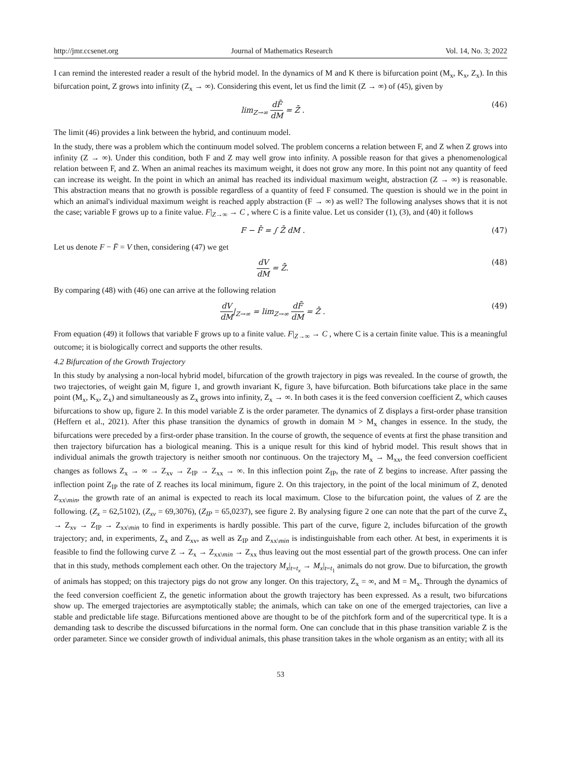http://jmr.ccsenet.org Journal of Mathematics Research Vol. 14, No. 3; 2022
I can remind the interested reader a result of the hybrid model. In the dynamics of M and K there is bifurcation point (M<sub>x</sub>, K<sub>x</sub>, Z<sub>x</sub>). In this bifurcation point, Z grows into infinity (Z<sub>x</sub> → ∞). Considering this event, let us find the limit (Z → ∞) of (45), given by
lim<sub>Z→∞</sub> dF̄ dM = Z̄ . (46)
The limit (46) provides a link between the hybrid, and continuum model.
In the study, there was a problem which the continuum model solved. The problem concerns a relation between F, and Z when Z grows into infinity (Z → ∞). Under this condition, both F and Z may well grow into infinity. A possible reason for that gives a phenomenological relation between F, and Z. When an animal reaches its maximum weight, it does not grow any more. In this point not any quantity of feed can increase its weight. In the point in which an animal has reached its individual maximum weight, abstraction (Z → ∞) is reasonable. This abstraction means that no growth is possible regardless of a quantity of feed F consumed. The question is should we in the point in which an animal's individual maximum weight is reached apply abstraction (F → ∞) as well? The following analyses shows that it is not the case; variable F grows up to a finite value. F|<sub>Z→∞</sub> → C , where C is a finite value. Let us consider (1), (3), and (40) it follows
F − F̄ = ∫ Z̄ dM . (47)
Let us denote F − F̄ = V then, considering (47) we get
dV dM = Z̄. (48)
By comparing (48) with (46) one can arrive at the following relation
dV dM|<sub>Z→∞</sub> = lim<sub>Z→∞</sub> dF̄ dM = Z̄ . (49)
From equation (49) it follows that variable F grows up to a finite value. F|<sub>Z→∞</sub> → C , where C is a certain finite value. This is a meaningful outcome; it is biologically correct and supports the other results.
4.2 Bifurcation of the Growth Trajectory
In this study by analysing a non-local hybrid model, bifurcation of the growth trajectory in pigs was revealed. In the course of growth, the two trajectories, of weight gain M, figure 1, and growth invariant K, figure 3, have bifurcation. Both bifurcations take place in the same point (M<sub>x</sub>, K<sub>x</sub>, Z<sub>x</sub>) and simultaneously as Z<sub>x</sub> grows into infinity, Z<sub>x</sub> → ∞. In both cases it is the feed conversion coefficient Z, which causes bifurcations to show up, figure 2. In this model variable Z is the order parameter. The dynamics of Z displays a first-order phase transition (Heffern et al., 2021). After this phase transition the dynamics of growth in domain M > M<sub>x</sub> changes in essence. In the study, the bifurcations were preceded by a first-order phase transition. In the course of growth, the sequence of events at first the phase transition and then trajectory bifurcation has a biological meaning. This is a unique result for this kind of hybrid model. This result shows that in individual animals the growth trajectory is neither smooth nor continuous. On the trajectory M<sub>x</sub> → M<sub>xx</sub>, the feed conversion coefficient changes as follows Z<sub>x</sub> → ∞ → Z<sub>xv</sub> → Z<sub>IP</sub> → Z<sub>xx</sub> → ∞. In this inflection point Z<sub>IP</sub>, the rate of Z begins to increase. After passing the inflection point Z<sub>IP</sub> the rate of Z reaches its local minimum, figure 2. On this trajectory, in the point of the local minimum of Z, denoted Z<sub>xx\min</sub>, the growth rate of an animal is expected to reach its local maximum. Close to the bifurcation point, the values of Z are the following. (Z<sub>x</sub> = 62,5102), (Z<sub>xv</sub> = 69,3076), (Z<sub>IP</sub> = 65,0237), see figure 2. By analysing figure 2 one can note that the part of the curve Z<sub>x</sub> → Z<sub>xv</sub> → Z<sub>IP</sub> → Z<sub>xx\min</sub> to find in experiments is hardly possible. This part of the curve, figure 2, includes bifurcation of the growth trajectory; and, in experiments, Z<sub>x</sub> and Z<sub>xv</sub>, as well as Z<sub>IP</sub> and Z<sub>xx\min</sub> is indistinguishable from each other. At best, in experiments it is feasible to find the following curve Z → Z<sub>x</sub> → Z<sub>xx\min</sub> → Z<sub>xx</sub> thus leaving out the most essential part of the growth process. One can infer that in this study, methods complement each other. On the trajectory M<sub>x</sub>|<sub>t=t<sub>x</sub></sub> → M<sub>x</sub>|<sub>t=t<sub>1</sub></sub> animals do not grow. Due to bifurcation, the growth of animals has stopped; on this trajectory pigs do not grow any longer. On this trajectory, Z<sub>x</sub> = ∞, and M = M<sub>x</sub>. Through the dynamics of the feed conversion coefficient Z, the genetic information about the growth trajectory has been expressed. As a result, two bifurcations show up. The emerged trajectories are asymptotically stable; the animals, which can take on one of the emerged trajectories, can live a stable and predictable life stage. Bifurcations mentioned above are thought to be of the pitchfork form and of the supercritical type. It is a demanding task to describe the discussed bifurcations in the normal form. One can conclude that in this phase transition variable Z is the order parameter. Since we consider growth of individual animals, this phase transition takes in the whole organism as an entity; with all its
53